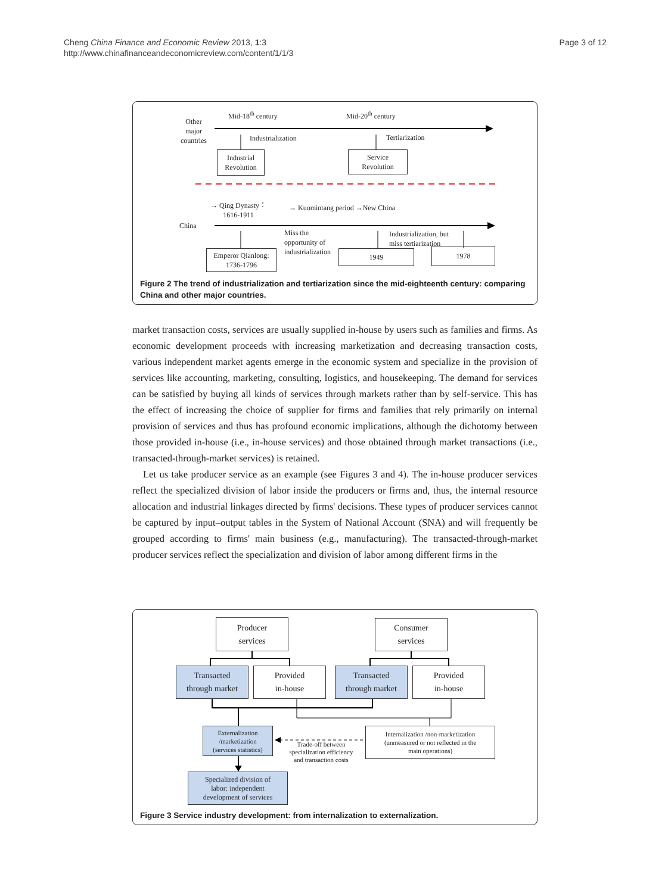Cheng China Finance and Economic Review 2013, 1:3
http://www.chinafinanceandeconomicreview.com/content/1/1/3
Page 3 of 12
Mid-18<sup>th</sup> century Mid-20<sup>th</sup> century
Other
major
countries
Industrialization Tertiarization
Industrial
Revolution
Service
Revolution
→ Qing Dynasty：
1616-1911
→ Kuomintang period →New China
China
Miss the
opportunity of
industrialization
Industrialization, but
miss tertiarization
Emperor Qianlong: 1736-1796
1949 1978
Figure 2 The trend of industrialization and tertiarization since the mid-eighteenth century: comparing China and other major countries.
market transaction costs, services are usually supplied in-house by users such as families and firms. As economic development proceeds with increasing marketization and decreasing transaction costs, various independent market agents emerge in the economic system and specialize in the provision of services like accounting, marketing, consulting, logistics, and housekeeping. The demand for services can be satisfied by buying all kinds of services through markets rather than by self-service. This has the effect of increasing the choice of supplier for firms and families that rely primarily on internal provision of services and thus has profound economic implications, although the dichotomy between those provided in-house (i.e., in-house services) and those obtained through market transactions (i.e., transacted-through-market services) is retained.
Let us take producer service as an example (see Figures 3 and 4). The in-house producer services reflect the specialized division of labor inside the producers or firms and, thus, the internal resource allocation and industrial linkages directed by firms' decisions. These types of producer services cannot be captured by input–output tables in the System of National Account (SNA) and will frequently be grouped according to firms' main business (e.g., manufacturing). The transacted-through-market producer services reflect the specialization and division of labor among different firms in the
Producer
services
Consumer
services
Transacted
through market
Provided
in-house
Transacted
through market
Provided
in-house
Externalization
/marketization
(services statistics)
Trade-off between
specialization efficiency
and transaction costs
Internalization /non-marketization
(unmeasured or not reflected in the
main operations)
Specialized division of
labor: independent
development of services
Figure 3 Service industry development: from internalization to externalization.